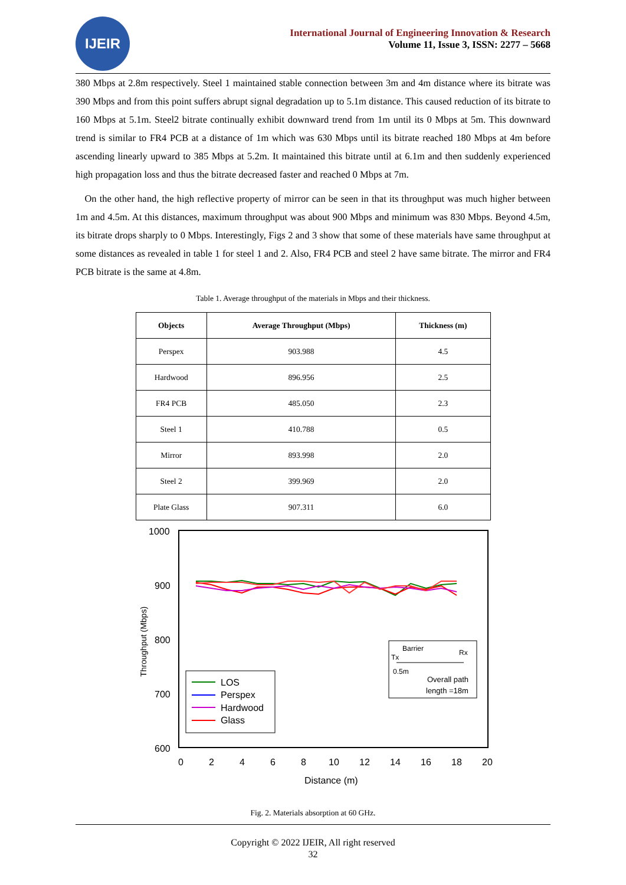IJEIR
International Journal of Engineering Innovation & Research
Volume 11, Issue 3, ISSN: 2277 – 5668
380 Mbps at 2.8m respectively. Steel 1 maintained stable connection between 3m and 4m distance where its bitrate was 390 Mbps and from this point suffers abrupt signal degradation up to 5.1m distance. This caused reduction of its bitrate to 160 Mbps at 5.1m. Steel2 bitrate continually exhibit downward trend from 1m until its 0 Mbps at 5m. This downward trend is similar to FR4 PCB at a distance of 1m which was 630 Mbps until its bitrate reached 180 Mbps at 4m before ascending linearly upward to 385 Mbps at 5.2m. It maintained this bitrate until at 6.1m and then suddenly experienced high propagation loss and thus the bitrate decreased faster and reached 0 Mbps at 7m.
On the other hand, the high reflective property of mirror can be seen in that its throughput was much higher between 1m and 4.5m. At this distances, maximum throughput was about 900 Mbps and minimum was 830 Mbps. Beyond 4.5m, its bitrate drops sharply to 0 Mbps. Interestingly, Figs 2 and 3 show that some of these materials have same throughput at some distances as revealed in table 1 for steel 1 and 2. Also, FR4 PCB and steel 2 have same bitrate. The mirror and FR4 PCB bitrate is the same at 4.8m.
Table 1. Average throughput of the materials in Mbps and their thickness.
| Objects | Average Throughput (Mbps) | Thickness (m) |
| --- | --- | --- |
| Perspex | 903.988 | 4.5 |
| Hardwood | 896.956 | 2.5 |
| FR4 PCB | 485.050 | 2.3 |
| Steel 1 | 410.788 | 0.5 |
| Mirror | 893.998 | 2.0 |
| Steel 2 | 399.969 | 2.0 |
| Plate Glass | 907.311 | 6.0 |
1000
900
800
700
600
0
2
4
6
8
10
12
14
16
18
20
Distance (m)
Throughput (Mbps)
LOS
Perspex
Hardwood
Glass
Barrier
Tx
Rx
0.5m
Overall path
length =18m
Fig. 2. Materials absorption at 60 GHz.
Copyright © 2022 IJEIR, All right reserved
32